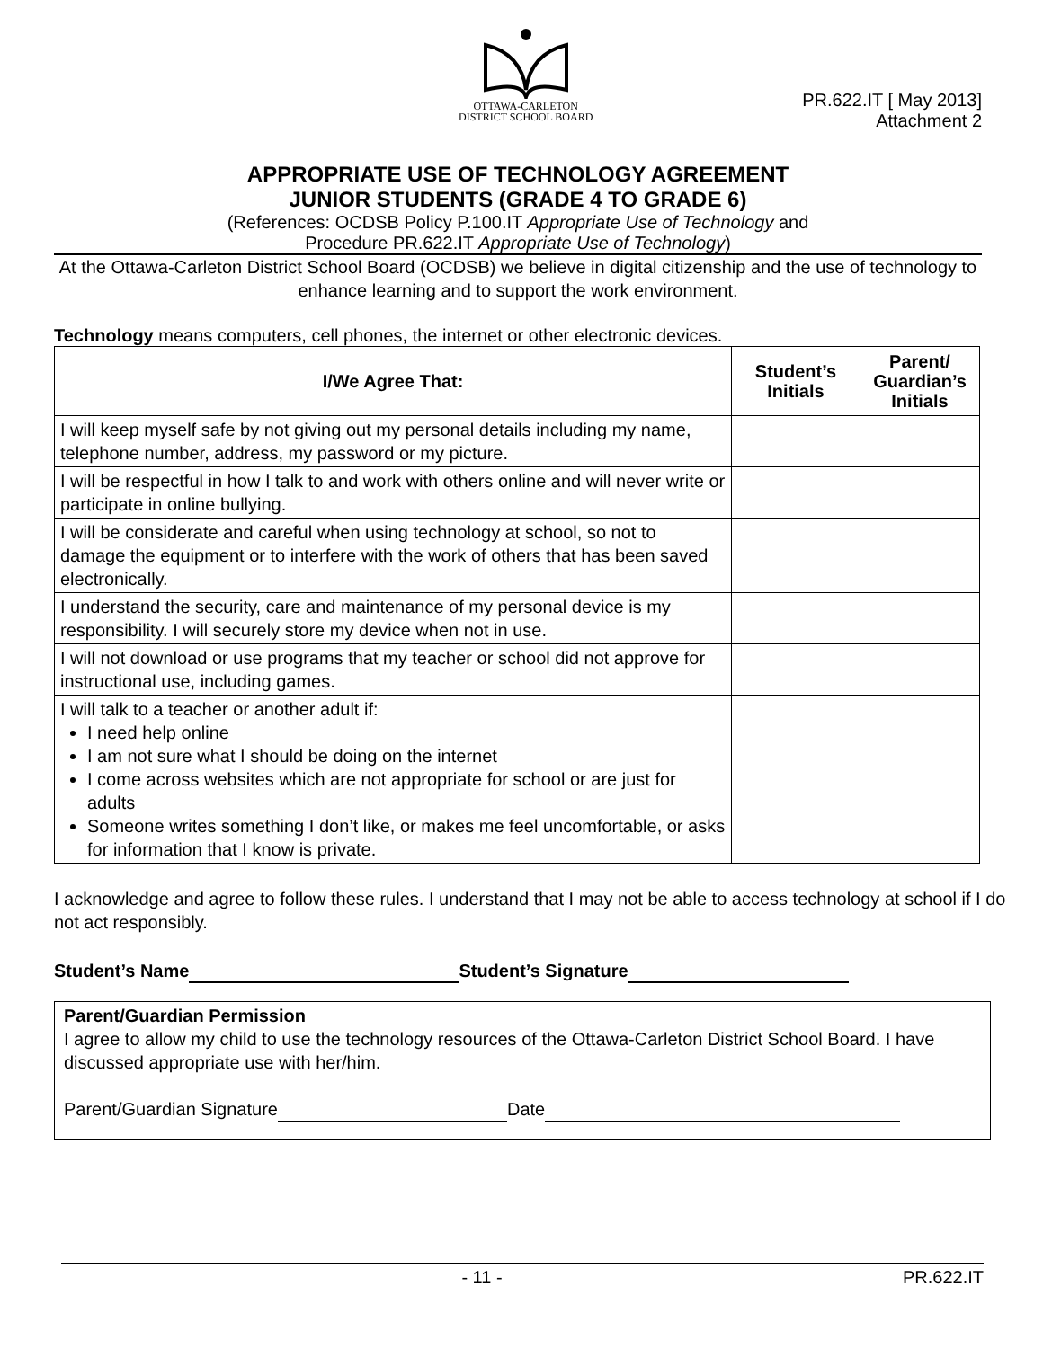OTTAWA-CARLETON
DISTRICT SCHOOL BOARD
PR.622.IT [ May 2013]
Attachment 2
APPROPRIATE USE OF TECHNOLOGY AGREEMENT
JUNIOR STUDENTS (GRADE 4 TO GRADE 6)
(References: OCDSB Policy P.100.IT Appropriate Use of Technology and
Procedure PR.622.IT Appropriate Use of Technology)
At the Ottawa-Carleton District School Board (OCDSB) we believe in digital citizenship and the use of technology to enhance learning and to support the work environment.
Technology means computers, cell phones, the internet or other electronic devices.
| I/We Agree That: | Student’s Initials | Parent/ Guardian’s Initials |
| --- | --- | --- |
| I will keep myself safe by not giving out my personal details including my name, telephone number, address, my password or my picture. | | |
| I will be respectful in how I talk to and work with others online and will never write or participate in online bullying. | | |
| I will be considerate and careful when using technology at school, so not to damage the equipment or to interfere with the work of others that has been saved electronically. | | |
| I understand the security, care and maintenance of my personal device is my responsibility. I will securely store my device when not in use. | | |
| I will not download or use programs that my teacher or school did not approve for instructional use, including games. | | |
| I will talk to a teacher or another adult if: I need help online I am not sure what I should be doing on the internet I come across websites which are not appropriate for school or are just for adults Someone writes something I don’t like, or makes me feel uncomfortable, or asks for information that I know is private. | | |
I acknowledge and agree to follow these rules. I understand that I may not be able to access technology at school if I do not act responsibly.
Student’s Name Student’s Signature
Parent/Guardian Permission
I agree to allow my child to use the technology resources of the Ottawa-Carleton District School Board. I have discussed appropriate use with her/him.
Parent/Guardian Signature Date
- 11 - PR.622.IT